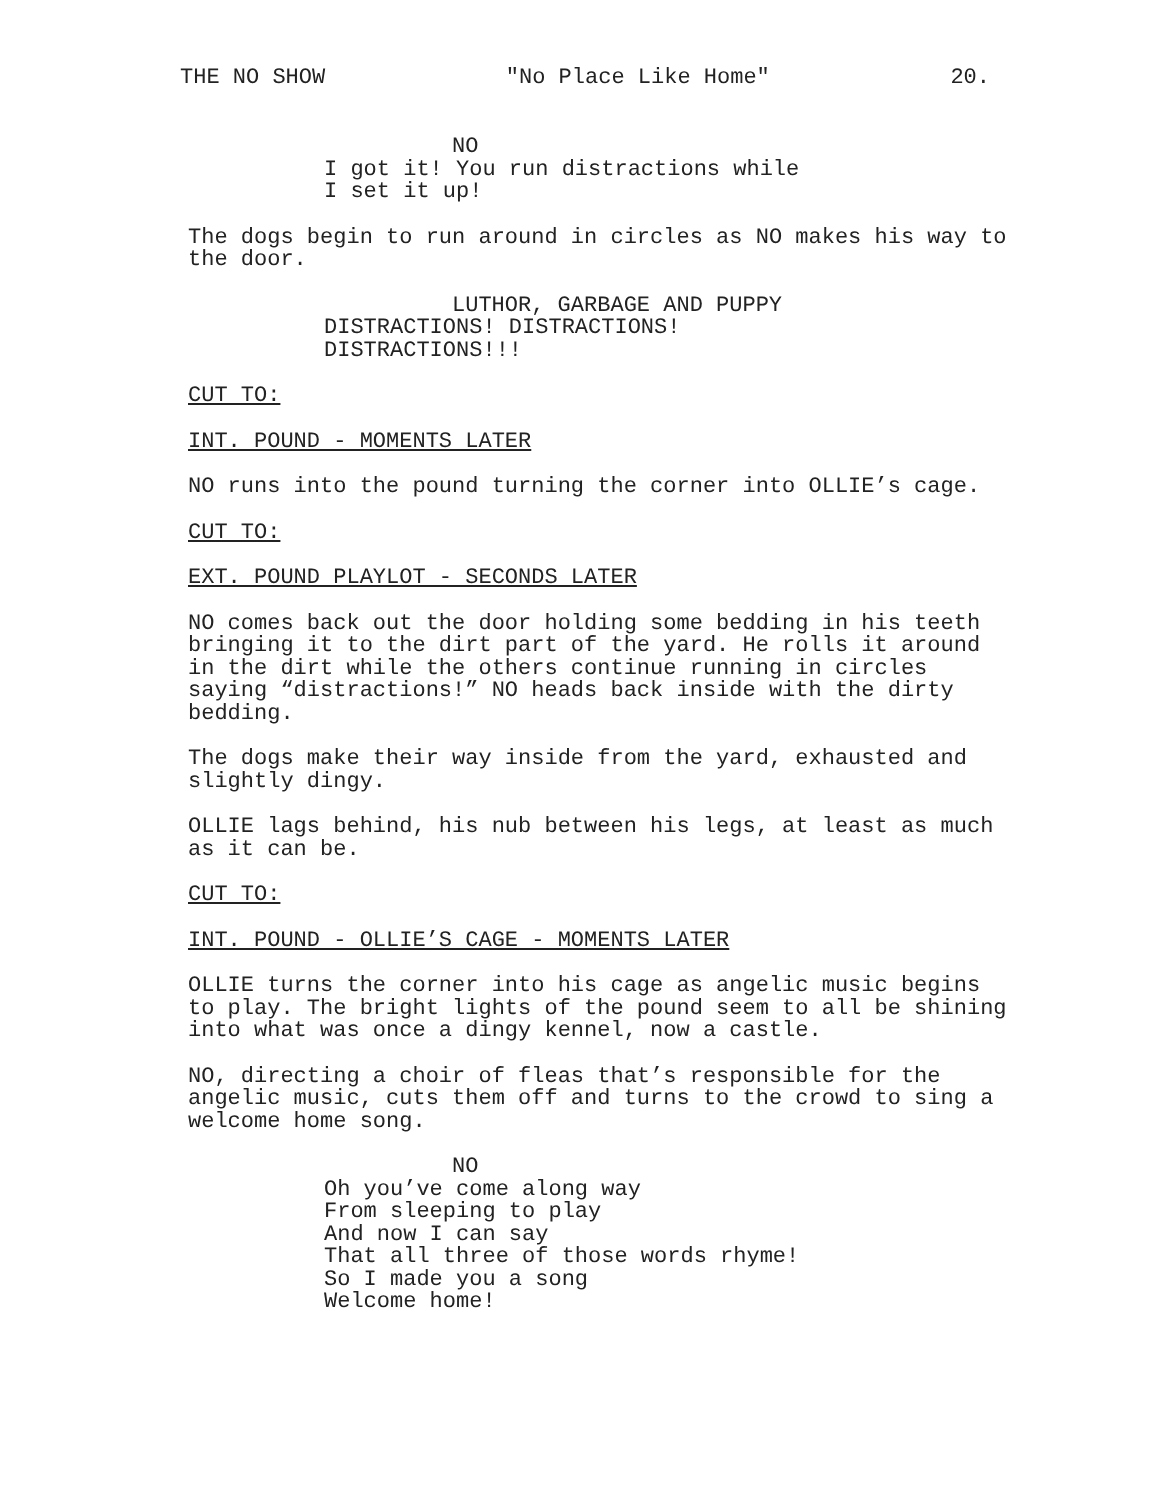THE NO SHOW "No Place Like Home" 20.
NO
I got it! You run distractions while I set it up!
The dogs begin to run around in circles as NO makes his way to the door.
LUTHOR, GARBAGE AND PUPPY
DISTRACTIONS! DISTRACTIONS! DISTRACTIONS!!!
CUT TO:
INT. POUND - MOMENTS LATER
NO runs into the pound turning the corner into OLLIE’s cage.
CUT TO:
EXT. POUND PLAYLOT - SECONDS LATER
NO comes back out the door holding some bedding in his teeth bringing it to the dirt part of the yard. He rolls it around in the dirt while the others continue running in circles saying “distractions!” NO heads back inside with the dirty bedding.
The dogs make their way inside from the yard, exhausted and slightly dingy.
OLLIE lags behind, his nub between his legs, at least as much as it can be.
CUT TO:
INT. POUND - OLLIE’S CAGE - MOMENTS LATER
OLLIE turns the corner into his cage as angelic music begins to play. The bright lights of the pound seem to all be shining into what was once a dingy kennel, now a castle.
NO, directing a choir of fleas that’s responsible for the angelic music, cuts them off and turns to the crowd to sing a welcome home song.
NO
Oh you’ve come along way From sleeping to play And now I can say That all three of those words rhyme! So I made you a song Welcome home!